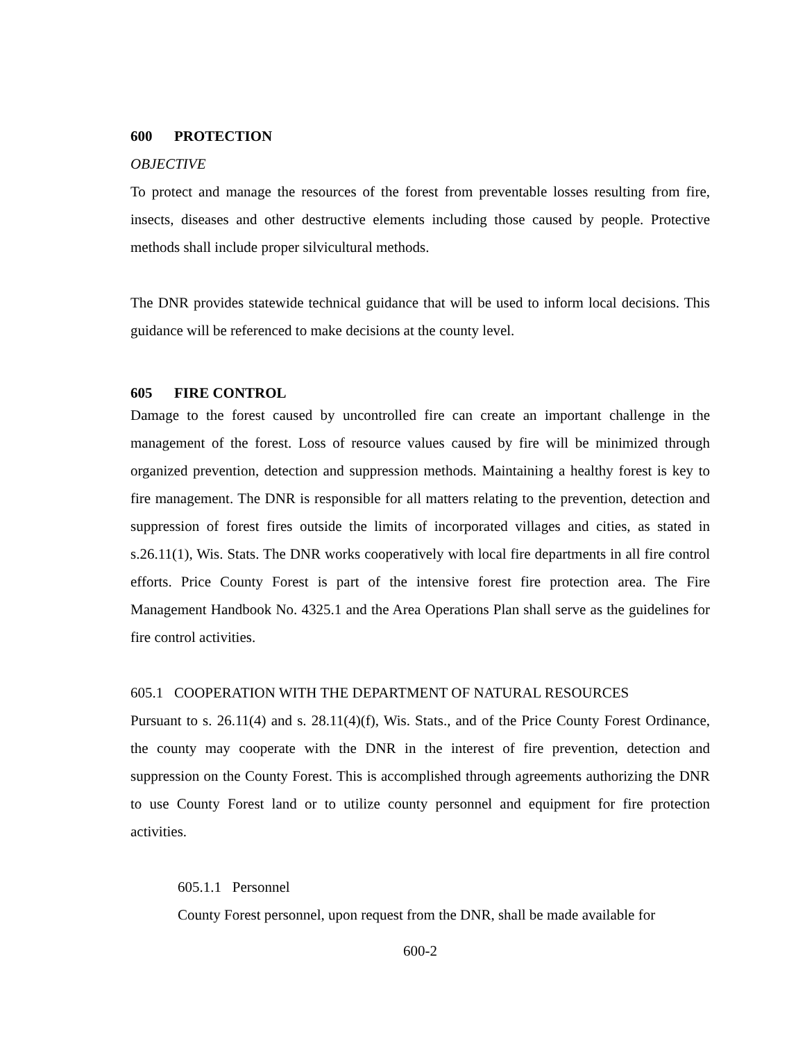600 PROTECTION
OBJECTIVE
To protect and manage the resources of the forest from preventable losses resulting from fire, insects, diseases and other destructive elements including those caused by people. Protective methods shall include proper silvicultural methods.
The DNR provides statewide technical guidance that will be used to inform local decisions. This guidance will be referenced to make decisions at the county level.
605 FIRE CONTROL
Damage to the forest caused by uncontrolled fire can create an important challenge in the management of the forest. Loss of resource values caused by fire will be minimized through organized prevention, detection and suppression methods. Maintaining a healthy forest is key to fire management. The DNR is responsible for all matters relating to the prevention, detection and suppression of forest fires outside the limits of incorporated villages and cities, as stated in s.26.11(1), Wis. Stats. The DNR works cooperatively with local fire departments in all fire control efforts. Price County Forest is part of the intensive forest fire protection area. The Fire Management Handbook No. 4325.1 and the Area Operations Plan shall serve as the guidelines for fire control activities.
605.1 COOPERATION WITH THE DEPARTMENT OF NATURAL RESOURCES
Pursuant to s. 26.11(4) and s. 28.11(4)(f), Wis. Stats., and of the Price County Forest Ordinance, the county may cooperate with the DNR in the interest of fire prevention, detection and suppression on the County Forest. This is accomplished through agreements authorizing the DNR to use County Forest land or to utilize county personnel and equipment for fire protection activities.
605.1.1 Personnel
County Forest personnel, upon request from the DNR, shall be made available for
600-2